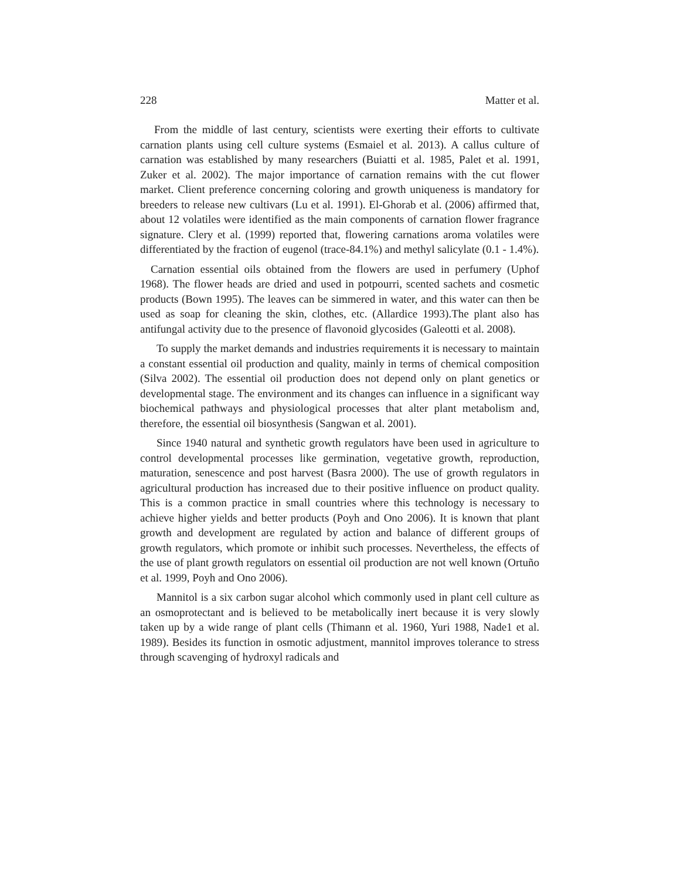228 Matter et al.
From the middle of last century, scientists were exerting their efforts to cultivate carnation plants using cell culture systems (Esmaiel et al. 2013). A callus culture of carnation was established by many researchers (Buiatti et al. 1985, Palet et al. 1991, Zuker et al. 2002). The major importance of carnation remains with the cut flower market. Client preference concerning coloring and growth uniqueness is mandatory for breeders to release new cultivars (Lu et al. 1991). El-Ghorab et al. (2006) affirmed that, about 12 volatiles were identified as the main components of carnation flower fragrance signature. Clery et al. (1999) reported that, flowering carnations aroma volatiles were differentiated by the fraction of eugenol (trace-84.1%) and methyl salicylate (0.1 - 1.4%).
Carnation essential oils obtained from the flowers are used in perfumery (Uphof 1968). The flower heads are dried and used in potpourri, scented sachets and cosmetic products (Bown 1995). The leaves can be simmered in water, and this water can then be used as soap for cleaning the skin, clothes, etc. (Allardice 1993).The plant also has antifungal activity due to the presence of flavonoid glycosides (Galeotti et al. 2008).
To supply the market demands and industries requirements it is necessary to maintain a constant essential oil production and quality, mainly in terms of chemical composition (Silva 2002). The essential oil production does not depend only on plant genetics or developmental stage. The environment and its changes can influence in a significant way biochemical pathways and physiological processes that alter plant metabolism and, therefore, the essential oil biosynthesis (Sangwan et al. 2001).
Since 1940 natural and synthetic growth regulators have been used in agriculture to control developmental processes like germination, vegetative growth, reproduction, maturation, senescence and post harvest (Basra 2000). The use of growth regulators in agricultural production has increased due to their positive influence on product quality. This is a common practice in small countries where this technology is necessary to achieve higher yields and better products (Poyh and Ono 2006). It is known that plant growth and development are regulated by action and balance of different groups of growth regulators, which promote or inhibit such processes. Nevertheless, the effects of the use of plant growth regulators on essential oil production are not well known (Ortuño et al. 1999, Poyh and Ono 2006).
Mannitol is a six carbon sugar alcohol which commonly used in plant cell culture as an osmoprotectant and is believed to be metabolically inert because it is very slowly taken up by a wide range of plant cells (Thimann et al. 1960, Yuri 1988, Nade1 et al. 1989). Besides its function in osmotic adjustment, mannitol improves tolerance to stress through scavenging of hydroxyl radicals and